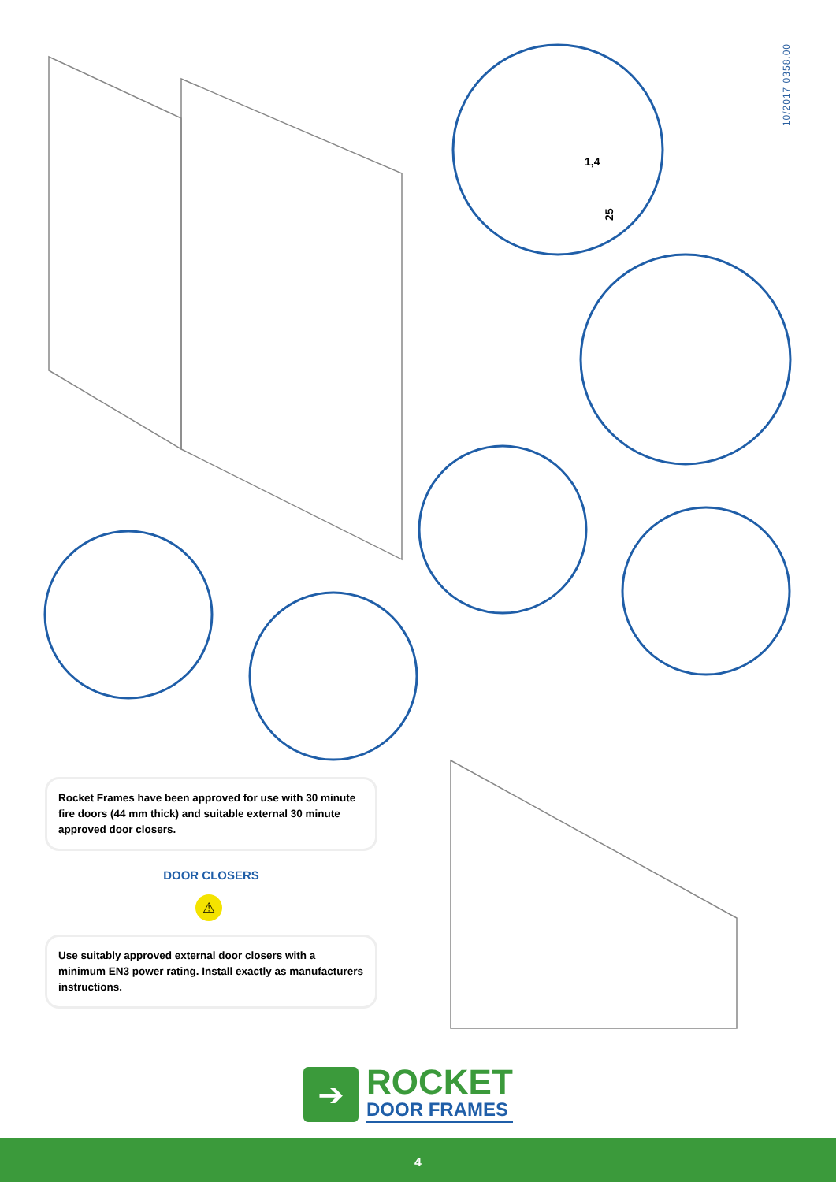10/2017 0358.00
1,4
25
Rocket Frames have been approved for use with 30 minute fire doors (44 mm thick) and suitable external 30 minute approved door closers.
DOOR CLOSERS
⚠
Use suitably approved external door closers with a minimum EN3 power rating. Install exactly as manufacturers instructions.
➔
ROCKET
DOOR FRAMES
4